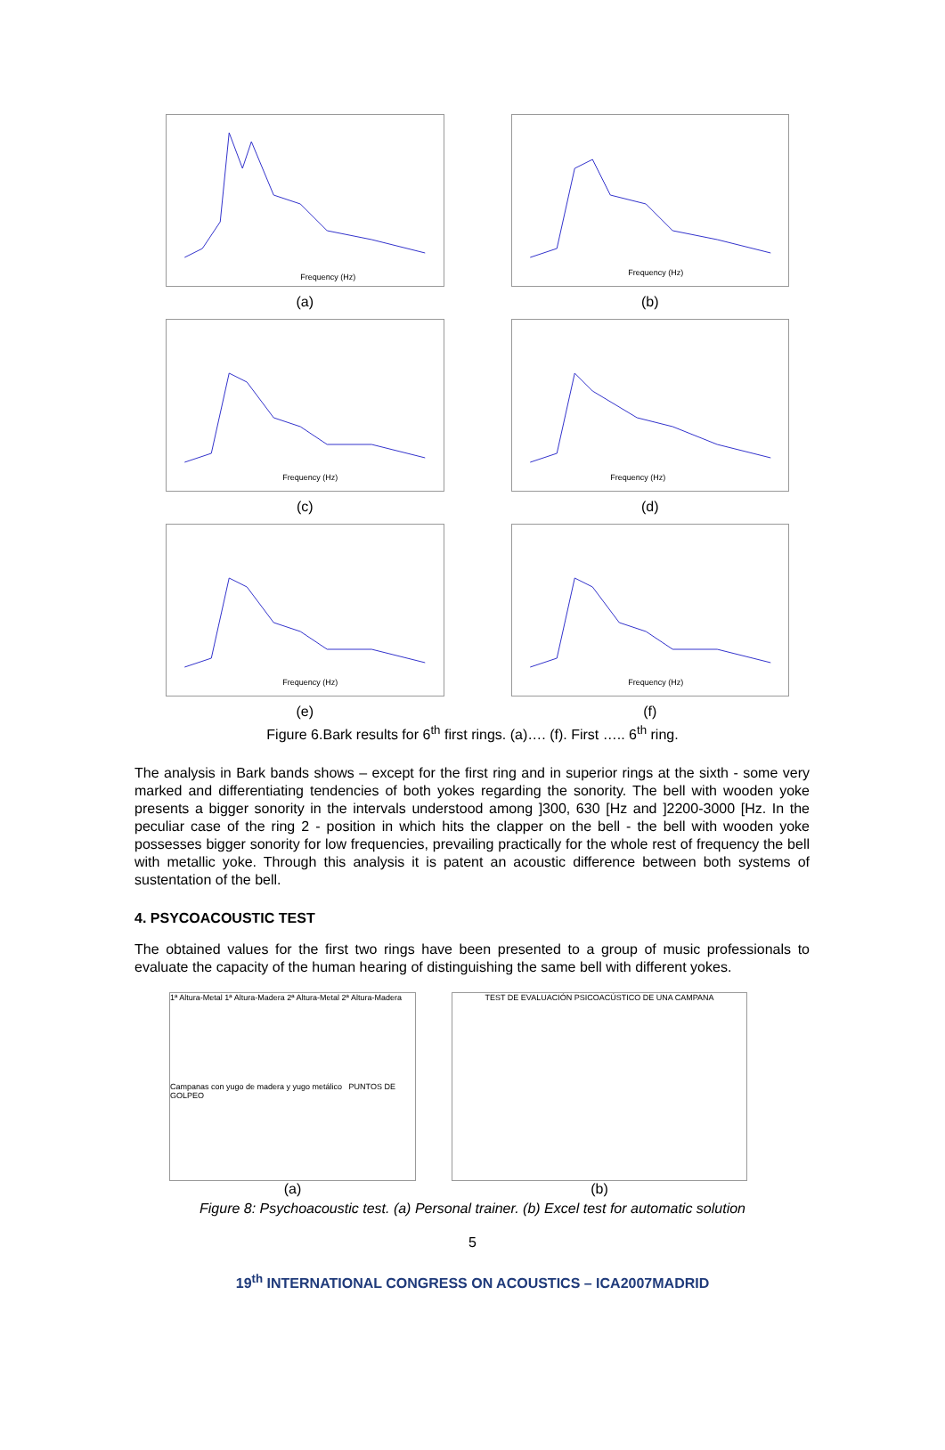Frequency (Hz)
(a)
Frequency (Hz)
(b)
Frequency (Hz)
(c)
Frequency (Hz)
(d)
Frequency (Hz)
(e)
Frequency (Hz)
(f)
Figure 6.Bark results for 6<sup>th</sup> first rings. (a)…. (f). First ….. 6<sup>th</sup> ring.
The analysis in Bark bands shows – except for the first ring and in superior rings at the sixth - some very marked and differentiating tendencies of both yokes regarding the sonority. The bell with wooden yoke presents a bigger sonority in the intervals understood among ]300, 630 [Hz and ]2200-3000 [Hz. In the peculiar case of the ring 2 - position in which hits the clapper on the bell - the bell with wooden yoke possesses bigger sonority for low frequencies, prevailing practically for the whole rest of frequency the bell with metallic yoke. Through this analysis it is patent an acoustic difference between both systems of sustentation of the bell.
4. PSYCOACOUSTIC TEST
The obtained values for the first two rings have been presented to a group of music professionals to evaluate the capacity of the human hearing of distinguishing the same bell with different yokes.
1ª Altura-Metal 1ª Altura-Madera 2ª Altura-Metal 2ª Altura-Madera
Campanas con yugo de madera y yugo metálico PUNTOS DE GOLPEO
(a)
TEST DE EVALUACIÓN PSICOACÚSTICO DE UNA CAMPANA
(b)
Figure 8: Psychoacoustic test. (a) Personal trainer. (b) Excel test for automatic solution
5
19<sup>th</sup> INTERNATIONAL CONGRESS ON ACOUSTICS – ICA2007MADRID